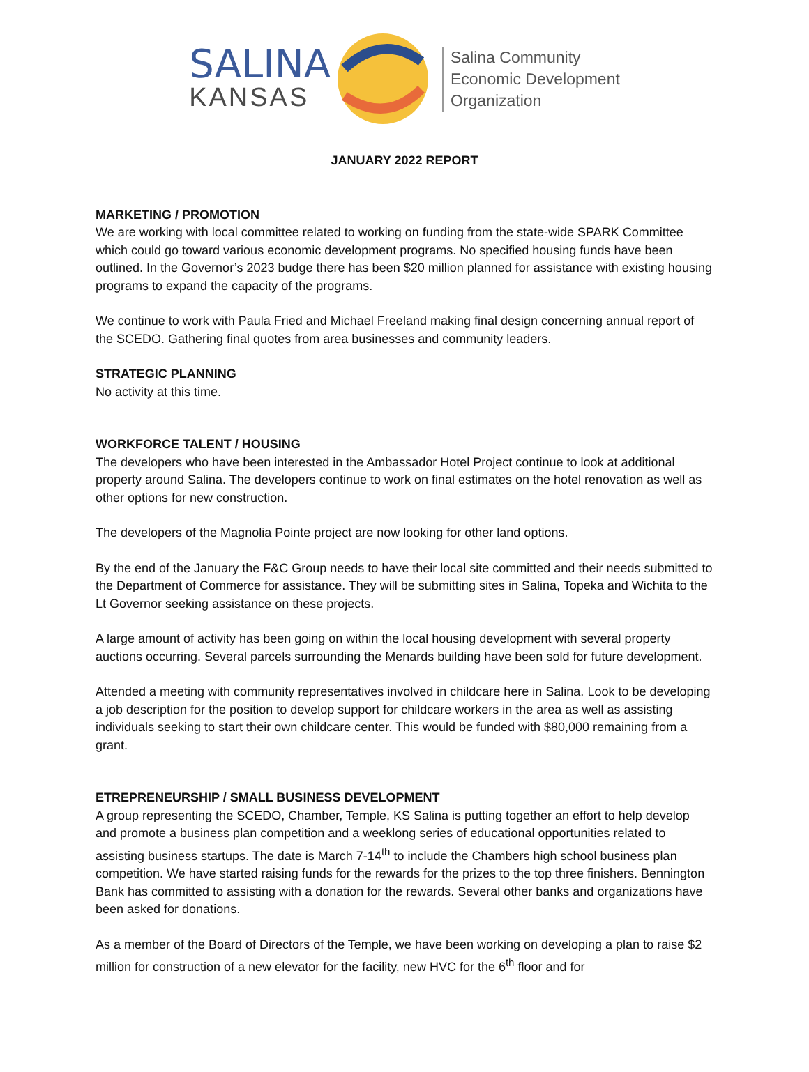SALINA
KANSAS
Salina Community
Economic Development
Organization
JANUARY 2022 REPORT
MARKETING / PROMOTION
We are working with local committee related to working on funding from the state-wide SPARK Committee which could go toward various economic development programs. No specified housing funds have been outlined. In the Governor’s 2023 budge there has been $20 million planned for assistance with existing housing programs to expand the capacity of the programs.
We continue to work with Paula Fried and Michael Freeland making final design concerning annual report of the SCEDO. Gathering final quotes from area businesses and community leaders.
STRATEGIC PLANNING
No activity at this time.
WORKFORCE TALENT / HOUSING
The developers who have been interested in the Ambassador Hotel Project continue to look at additional property around Salina. The developers continue to work on final estimates on the hotel renovation as well as other options for new construction.
The developers of the Magnolia Pointe project are now looking for other land options.
By the end of the January the F&C Group needs to have their local site committed and their needs submitted to the Department of Commerce for assistance. They will be submitting sites in Salina, Topeka and Wichita to the Lt Governor seeking assistance on these projects.
A large amount of activity has been going on within the local housing development with several property auctions occurring. Several parcels surrounding the Menards building have been sold for future development.
Attended a meeting with community representatives involved in childcare here in Salina. Look to be developing a job description for the position to develop support for childcare workers in the area as well as assisting individuals seeking to start their own childcare center. This would be funded with $80,000 remaining from a grant.
ETREPRENEURSHIP / SMALL BUSINESS DEVELOPMENT
A group representing the SCEDO, Chamber, Temple, KS Salina is putting together an effort to help develop and promote a business plan competition and a weeklong series of educational opportunities related to assisting business startups. The date is March 7-14<sup>th</sup> to include the Chambers high school business plan competition. We have started raising funds for the rewards for the prizes to the top three finishers. Bennington Bank has committed to assisting with a donation for the rewards. Several other banks and organizations have been asked for donations.
As a member of the Board of Directors of the Temple, we have been working on developing a plan to raise $2 million for construction of a new elevator for the facility, new HVC for the 6<sup>th</sup> floor and for